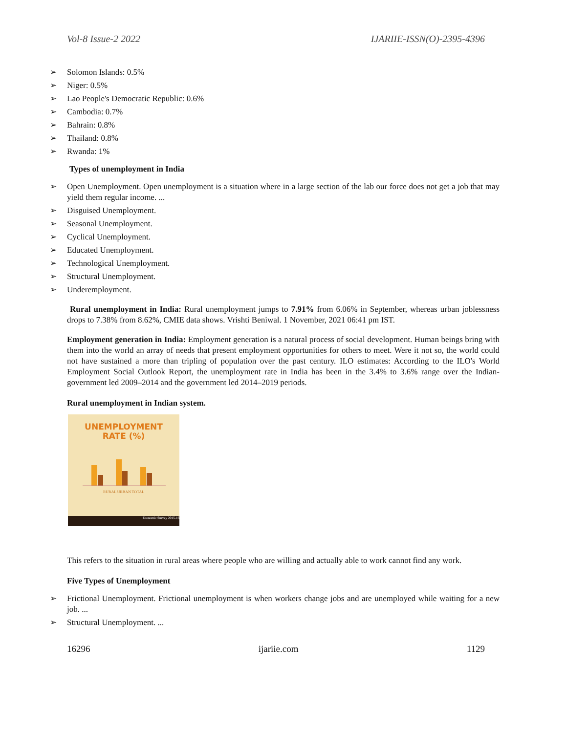Vol-8 Issue-2 2022 IJARIIE-ISSN(O)-2395-4396
➢ Solomon Islands: 0.5%
➢ Niger: 0.5%
➢ Lao People's Democratic Republic: 0.6%
➢ Cambodia: 0.7%
➢ Bahrain: 0.8%
➢ Thailand: 0.8%
➢ Rwanda: 1%
Types of unemployment in India
➢ Open Unemployment. Open unemployment is a situation where in a large section of the lab our force does not get a job that may yield them regular income. ...
➢ Disguised Unemployment.
➢ Seasonal Unemployment.
➢ Cyclical Unemployment.
➢ Educated Unemployment.
➢ Technological Unemployment.
➢ Structural Unemployment.
➢ Underemployment.
Rural unemployment in India: Rural unemployment jumps to 7.91% from 6.06% in September, whereas urban joblessness drops to 7.38% from 8.62%, CMIE data shows. Vrishti Beniwal. 1 November, 2021 06:41 pm IST.
Employment generation in India: Employment generation is a natural process of social development. Human beings bring with them into the world an array of needs that present employment opportunities for others to meet. Were it not so, the world could not have sustained a more than tripling of population over the past century. ILO estimates: According to the ILO's World Employment Social Outlook Report, the unemployment rate in India has been in the 3.4% to 3.6% range over the Indian-government led 2009–2014 and the government led 2014–2019 periods.
Rural unemployment in Indian system.
UNEMPLOYMENT
RATE (%)
RURAL URBAN TOTAL
Economic Survey 2015-16
This refers to the situation in rural areas where people who are willing and actually able to work cannot find any work.
Five Types of Unemployment
➢ Frictional Unemployment. Frictional unemployment is when workers change jobs and are unemployed while waiting for a new job. ...
➢ Structural Unemployment. ...
16296 ijariie.com 1129